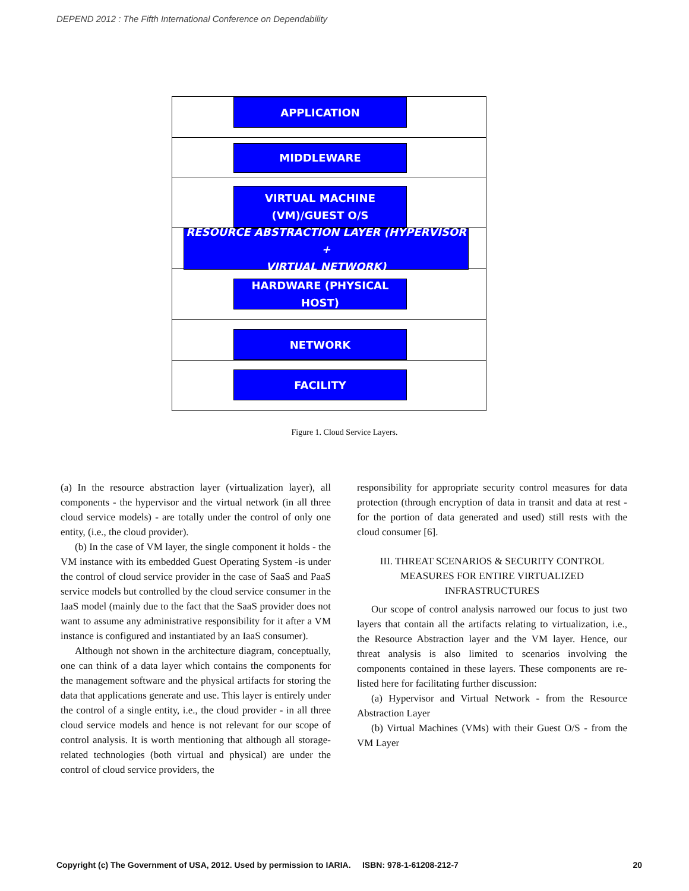DEPEND 2012 : The Fifth International Conference on Dependability
APPLICATION
MIDDLEWARE
VIRTUAL MACHINE
(VM)/GUEST O/S
RESOURCE ABSTRACTION LAYER (HYPERVISOR +
VIRTUAL NETWORK)
HARDWARE (PHYSICAL HOST)
NETWORK
FACILITY
Figure 1. Cloud Service Layers.
(a) In the resource abstraction layer (virtualization layer), all components - the hypervisor and the virtual network (in all three cloud service models) - are totally under the control of only one entity, (i.e., the cloud provider).
(b) In the case of VM layer, the single component it holds - the VM instance with its embedded Guest Operating System -is under the control of cloud service provider in the case of SaaS and PaaS service models but controlled by the cloud service consumer in the IaaS model (mainly due to the fact that the SaaS provider does not want to assume any administrative responsibility for it after a VM instance is configured and instantiated by an IaaS consumer).
Although not shown in the architecture diagram, conceptually, one can think of a data layer which contains the components for the management software and the physical artifacts for storing the data that applications generate and use. This layer is entirely under the control of a single entity, i.e., the cloud provider - in all three cloud service models and hence is not relevant for our scope of control analysis. It is worth mentioning that although all storage-related technologies (both virtual and physical) are under the control of cloud service providers, the
responsibility for appropriate security control measures for data protection (through encryption of data in transit and data at rest - for the portion of data generated and used) still rests with the cloud consumer [6].
III. THREAT SCENARIOS & SECURITY CONTROL MEASURES FOR ENTIRE VIRTUALIZED INFRASTRUCTURES
Our scope of control analysis narrowed our focus to just two layers that contain all the artifacts relating to virtualization, i.e., the Resource Abstraction layer and the VM layer. Hence, our threat analysis is also limited to scenarios involving the components contained in these layers. These components are re-listed here for facilitating further discussion:
(a) Hypervisor and Virtual Network - from the Resource Abstraction Layer
(b) Virtual Machines (VMs) with their Guest O/S - from the VM Layer
Copyright (c) The Government of USA, 2012. Used by permission to IARIA. ISBN: 978-1-61208-212-7 20